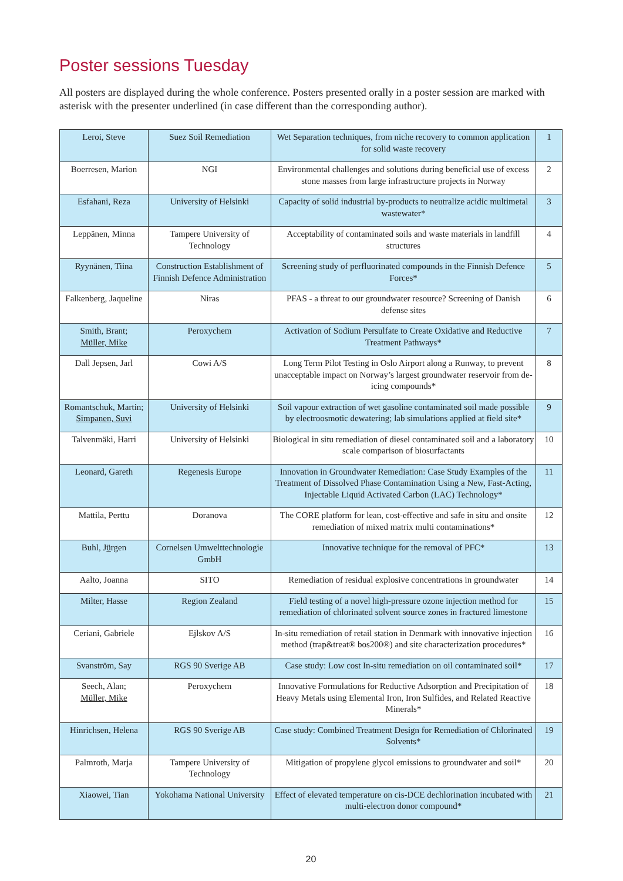Poster sessions Tuesday
All posters are displayed during the whole conference. Posters presented orally in a poster session are marked with asterisk with the presenter underlined (in case different than the corresponding author).
| Leroi, Steve | Suez Soil Remediation | Wet Separation techniques, from niche recovery to common application for solid waste recovery | 1 |
| Boerresen, Marion | NGI | Environmental challenges and solutions during beneficial use of excess stone masses from large infrastructure projects in Norway | 2 |
| Esfahani, Reza | University of Helsinki | Capacity of solid industrial by-products to neutralize acidic multimetal wastewater* | 3 |
| Leppänen, Minna | Tampere University of Technology | Acceptability of contaminated soils and waste materials in landfill structures | 4 |
| Ryynänen, Tiina | Construction Establishment of Finnish Defence Administration | Screening study of perfluorinated compounds in the Finnish Defence Forces* | 5 |
| Falkenberg, Jaqueline | Niras | PFAS - a threat to our groundwater resource? Screening of Danish defense sites | 6 |
| Smith, Brant; Müller, Mike | Peroxychem | Activation of Sodium Persulfate to Create Oxidative and Reductive Treatment Pathways* | 7 |
| Dall Jepsen, Jarl | Cowi A/S | Long Term Pilot Testing in Oslo Airport along a Runway, to prevent unacceptable impact on Norway’s largest groundwater reservoir from de-icing compounds* | 8 |
| Romantschuk, Martin; Simpanen, Suvi | University of Helsinki | Soil vapour extraction of wet gasoline contaminated soil made possible by electroosmotic dewatering; lab simulations applied at field site* | 9 |
| Talvenmäki, Harri | University of Helsinki | Biological in situ remediation of diesel contaminated soil and a laboratory scale comparison of biosurfactants | 10 |
| Leonard, Gareth | Regenesis Europe | Innovation in Groundwater Remediation: Case Study Examples of the Treatment of Dissolved Phase Contamination Using a New, Fast-Acting, Injectable Liquid Activated Carbon (LAC) Technology* | 11 |
| Mattila, Perttu | Doranova | The CORE platform for lean, cost-effective and safe in situ and onsite remediation of mixed matrix multi contaminations* | 12 |
| Buhl, J ü rgen | Cornelsen Umwelttechnologie GmbH | Innovative technique for the removal of PFC* | 13 |
| Aalto, Joanna | SITO | Remediation of residual explosive concentrations in groundwater | 14 |
| Milter, Hasse | Region Zealand | Field testing of a novel high-pressure ozone injection method for remediation of chlorinated solvent source zones in fractured limestone | 15 |
| Ceriani, Gabriele | Ejlskov A/S | In-situ remediation of retail station in Denmark with innovative injection method (trap&treat® bos200®) and site characterization procedures* | 16 |
| Svanström, Say | RGS 90 Sverige AB | Case study: Low cost In-situ remediation on oil contaminated soil* | 17 |
| Seech, Alan; Müller, Mike | Peroxychem | Innovative Formulations for Reductive Adsorption and Precipitation of Heavy Metals using Elemental Iron, Iron Sulfides, and Related Reactive Minerals* | 18 |
| Hinrichsen, Helena | RGS 90 Sverige AB | Case study: Combined Treatment Design for Remediation of Chlorinated Solvents* | 19 |
| Palmroth, Marja | Tampere University of Technology | Mitigation of propylene glycol emissions to groundwater and soil* | 20 |
| Xiaowei, Tian | Yokohama National University | Effect of elevated temperature on cis-DCE dechlorination incubated with multi-electron donor compound* | 21 |
20